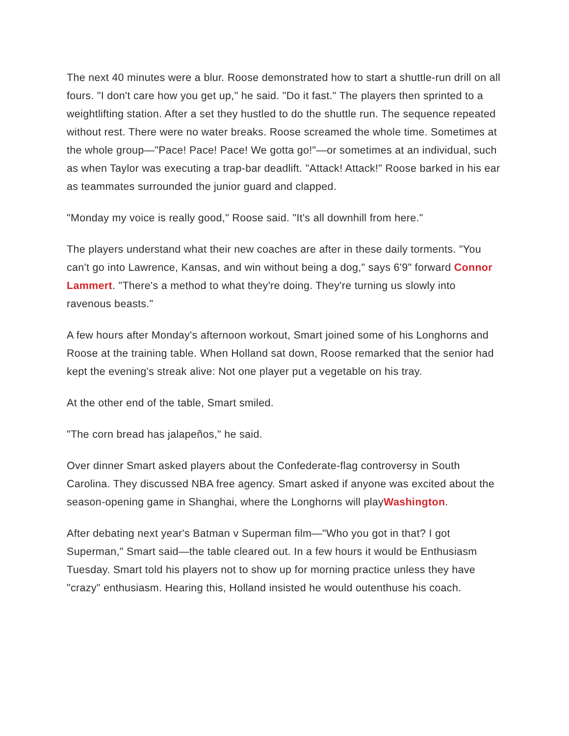The next 40 minutes were a blur. Roose demonstrated how to start a shuttle-run drill on all fours. "I don't care how you get up," he said. "Do it fast." The players then sprinted to a weightlifting station. After a set they hustled to do the shuttle run. The sequence repeated without rest. There were no water breaks. Roose screamed the whole time. Sometimes at the whole group—"Pace! Pace! Pace! We gotta go!"—or sometimes at an individual, such as when Taylor was executing a trap-bar deadlift. "Attack! Attack!" Roose barked in his ear as teammates surrounded the junior guard and clapped.
"Monday my voice is really good," Roose said. "It's all downhill from here."
The players understand what their new coaches are after in these daily torments. "You can't go into Lawrence, Kansas, and win without being a dog," says 6'9" forward Connor Lammert. "There's a method to what they're doing. They're turning us slowly into ravenous beasts."
A few hours after Monday's afternoon workout, Smart joined some of his Longhorns and Roose at the training table. When Holland sat down, Roose remarked that the senior had kept the evening's streak alive: Not one player put a vegetable on his tray.
At the other end of the table, Smart smiled.
"The corn bread has jalapeños," he said.
Over dinner Smart asked players about the Confederate-flag controversy in South Carolina. They discussed NBA free agency. Smart asked if anyone was excited about the season-opening game in Shanghai, where the Longhorns will playWashington.
After debating next year's Batman v Superman film—"Who you got in that? I got Superman," Smart said—the table cleared out. In a few hours it would be Enthusiasm Tuesday. Smart told his players not to show up for morning practice unless they have "crazy" enthusiasm. Hearing this, Holland insisted he would outenthuse his coach.